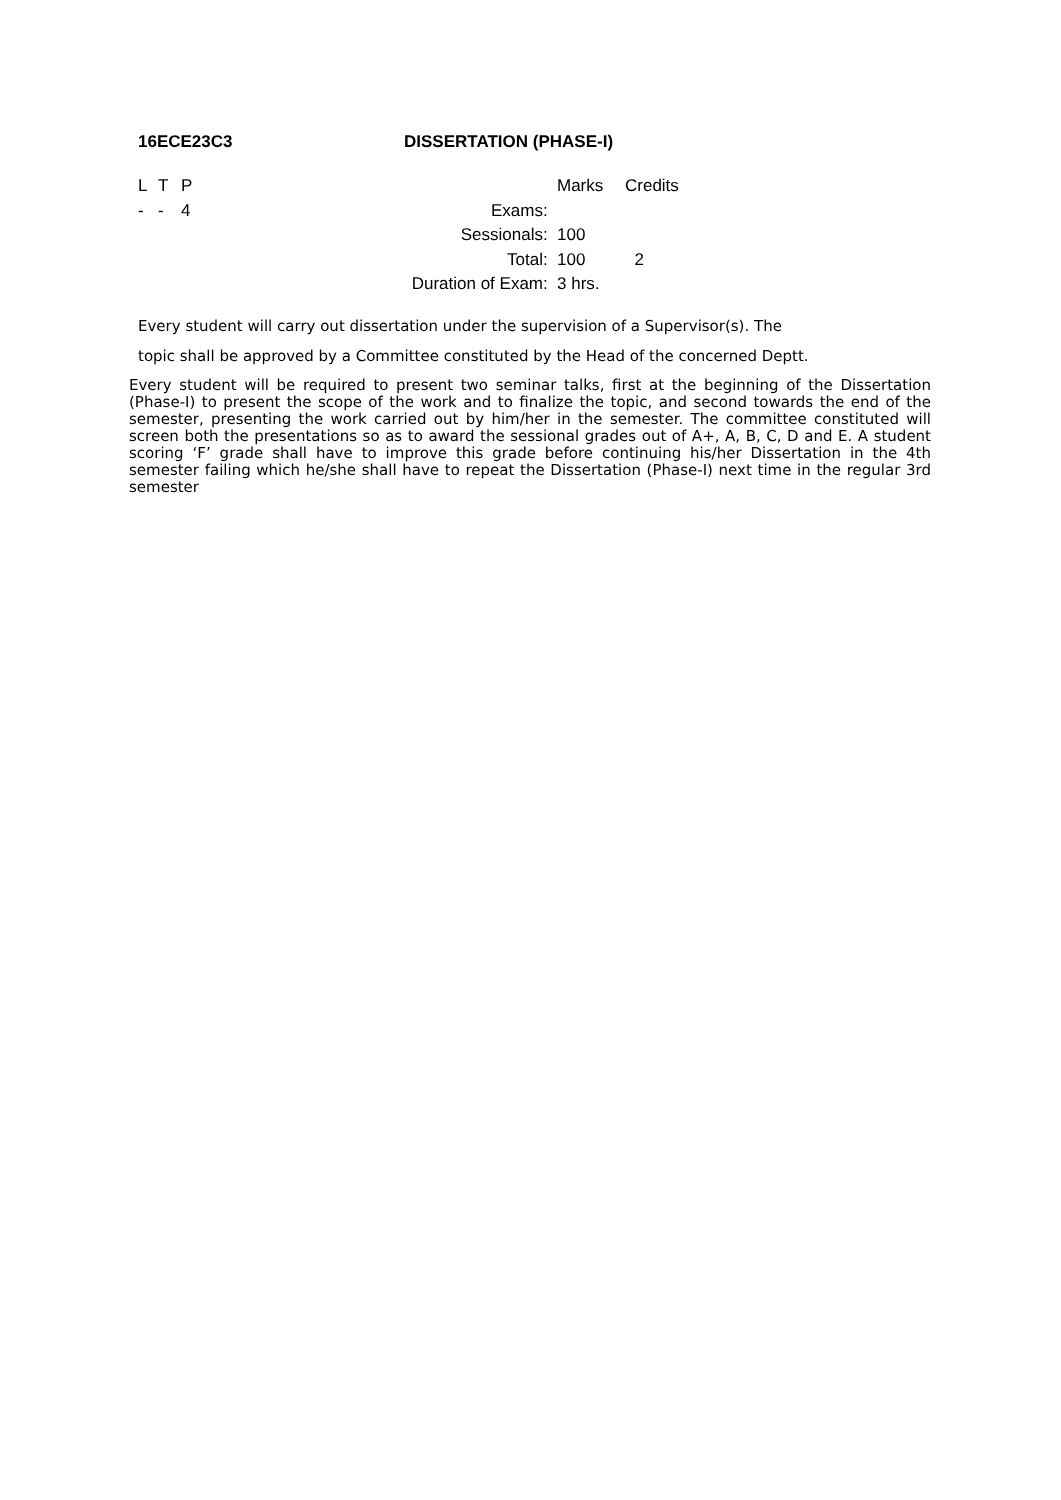16ECE23C3 DISSERTATION (PHASE-I)
| L | T | P | | | Marks | Credits |
| - | - | 4 | Exams | : | | |
| | | | Sessionals | : | 100 | |
| | | | Total | : | 100 | 2 |
| | | | Duration of Exam | : | 3 hrs. | |
Every student will carry out dissertation under the supervision of a Supervisor(s). The
topic shall be approved by a Committee constituted by the Head of the concerned Deptt.
Every student will be required to present two seminar talks, first at the beginning of the Dissertation (Phase-I) to present the scope of the work and to finalize the topic, and second towards the end of the semester, presenting the work carried out by him/her in the semester. The committee constituted will screen both the presentations so as to award the sessional grades out of A+, A, B, C, D and E. A student scoring ‘F’ grade shall have to improve this grade before continuing his/her Dissertation in the 4th semester failing which he/she shall have to repeat the Dissertation (Phase-I) next time in the regular 3rd semester